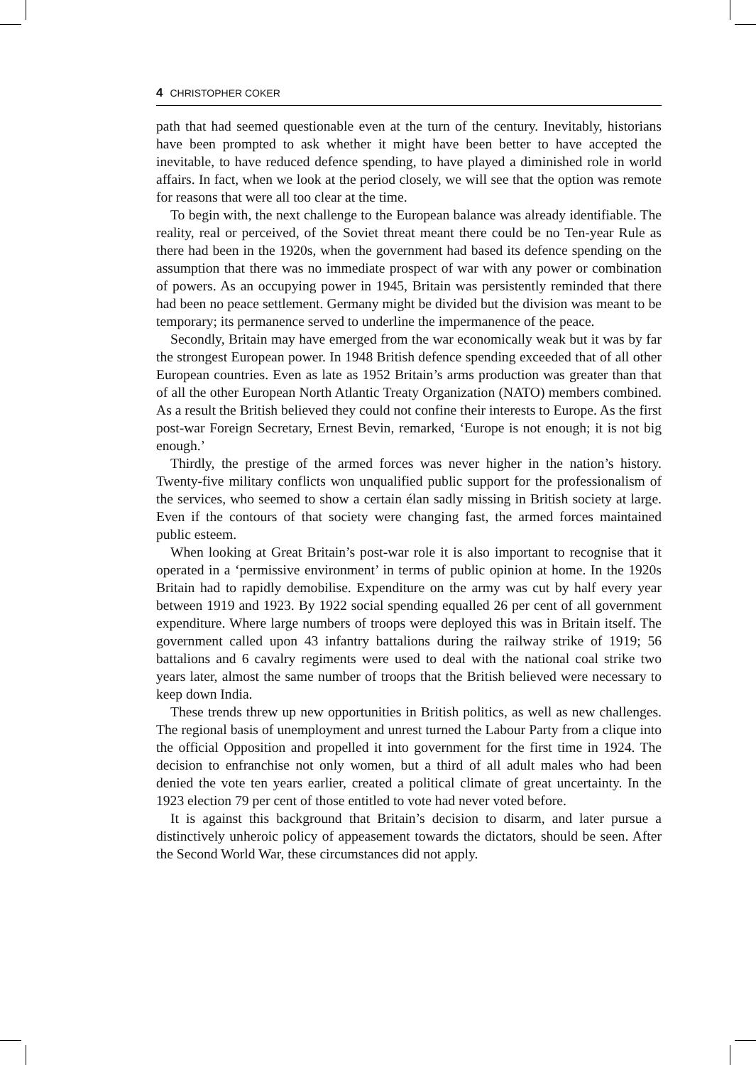4 CHRISTOPHER COKER
path that had seemed questionable even at the turn of the century. Inevitably, historians have been prompted to ask whether it might have been better to have accepted the inevitable, to have reduced defence spending, to have played a diminished role in world affairs. In fact, when we look at the period closely, we will see that the option was remote for reasons that were all too clear at the time.
To begin with, the next challenge to the European balance was already identifiable. The reality, real or perceived, of the Soviet threat meant there could be no Ten-year Rule as there had been in the 1920s, when the government had based its defence spending on the assumption that there was no immediate prospect of war with any power or combination of powers. As an occupying power in 1945, Britain was persistently reminded that there had been no peace settlement. Germany might be divided but the division was meant to be temporary; its permanence served to underline the impermanence of the peace.
Secondly, Britain may have emerged from the war economically weak but it was by far the strongest European power. In 1948 British defence spending exceeded that of all other European countries. Even as late as 1952 Britain’s arms production was greater than that of all the other European North Atlantic Treaty Organization (NATO) members combined. As a result the British believed they could not confine their interests to Europe. As the first post-war Foreign Secretary, Ernest Bevin, remarked, ‘Europe is not enough; it is not big enough.’
Thirdly, the prestige of the armed forces was never higher in the nation’s history. Twenty-five military conflicts won unqualified public support for the professionalism of the services, who seemed to show a certain élan sadly missing in British society at large. Even if the contours of that society were changing fast, the armed forces maintained public esteem.
When looking at Great Britain’s post-war role it is also important to recognise that it operated in a ‘permissive environment’ in terms of public opinion at home. In the 1920s Britain had to rapidly demobilise. Expenditure on the army was cut by half every year between 1919 and 1923. By 1922 social spending equalled 26 per cent of all government expenditure. Where large numbers of troops were deployed this was in Britain itself. The government called upon 43 infantry battalions during the railway strike of 1919; 56 battalions and 6 cavalry regiments were used to deal with the national coal strike two years later, almost the same number of troops that the British believed were necessary to keep down India.
These trends threw up new opportunities in British politics, as well as new challenges. The regional basis of unemployment and unrest turned the Labour Party from a clique into the official Opposition and propelled it into government for the first time in 1924. The decision to enfranchise not only women, but a third of all adult males who had been denied the vote ten years earlier, created a political climate of great uncertainty. In the 1923 election 79 per cent of those entitled to vote had never voted before.
It is against this background that Britain’s decision to disarm, and later pursue a distinctively unheroic policy of appeasement towards the dictators, should be seen. After the Second World War, these circumstances did not apply.